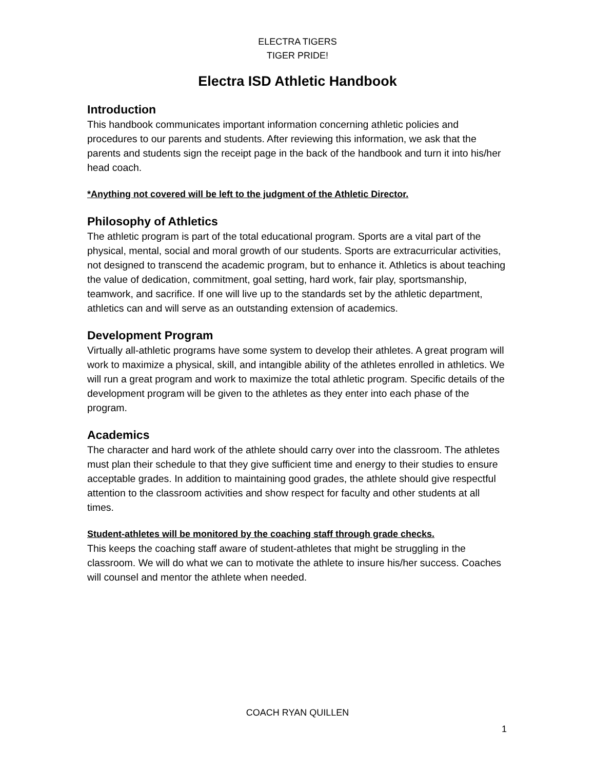ELECTRA TIGERS
TIGER PRIDE!
Electra ISD Athletic Handbook
Introduction
This handbook communicates important information concerning athletic policies and procedures to our parents and students. After reviewing this information, we ask that the parents and students sign the receipt page in the back of the handbook and turn it into his/her head coach.
*Anything not covered will be left to the judgment of the Athletic Director.
Philosophy of Athletics
The athletic program is part of the total educational program. Sports are a vital part of the physical, mental, social and moral growth of our students. Sports are extracurricular activities, not designed to transcend the academic program, but to enhance it. Athletics is about teaching the value of dedication, commitment, goal setting, hard work, fair play, sportsmanship, teamwork, and sacrifice. If one will live up to the standards set by the athletic department, athletics can and will serve as an outstanding extension of academics.
Development Program
Virtually all-athletic programs have some system to develop their athletes. A great program will work to maximize a physical, skill, and intangible ability of the athletes enrolled in athletics. We will run a great program and work to maximize the total athletic program. Specific details of the development program will be given to the athletes as they enter into each phase of the program.
Academics
The character and hard work of the athlete should carry over into the classroom. The athletes must plan their schedule to that they give sufficient time and energy to their studies to ensure acceptable grades. In addition to maintaining good grades, the athlete should give respectful attention to the classroom activities and show respect for faculty and other students at all times.
Student-athletes will be monitored by the coaching staff through grade checks.
This keeps the coaching staff aware of student-athletes that might be struggling in the classroom. We will do what we can to motivate the athlete to insure his/her success. Coaches will counsel and mentor the athlete when needed.
COACH RYAN QUILLEN
1